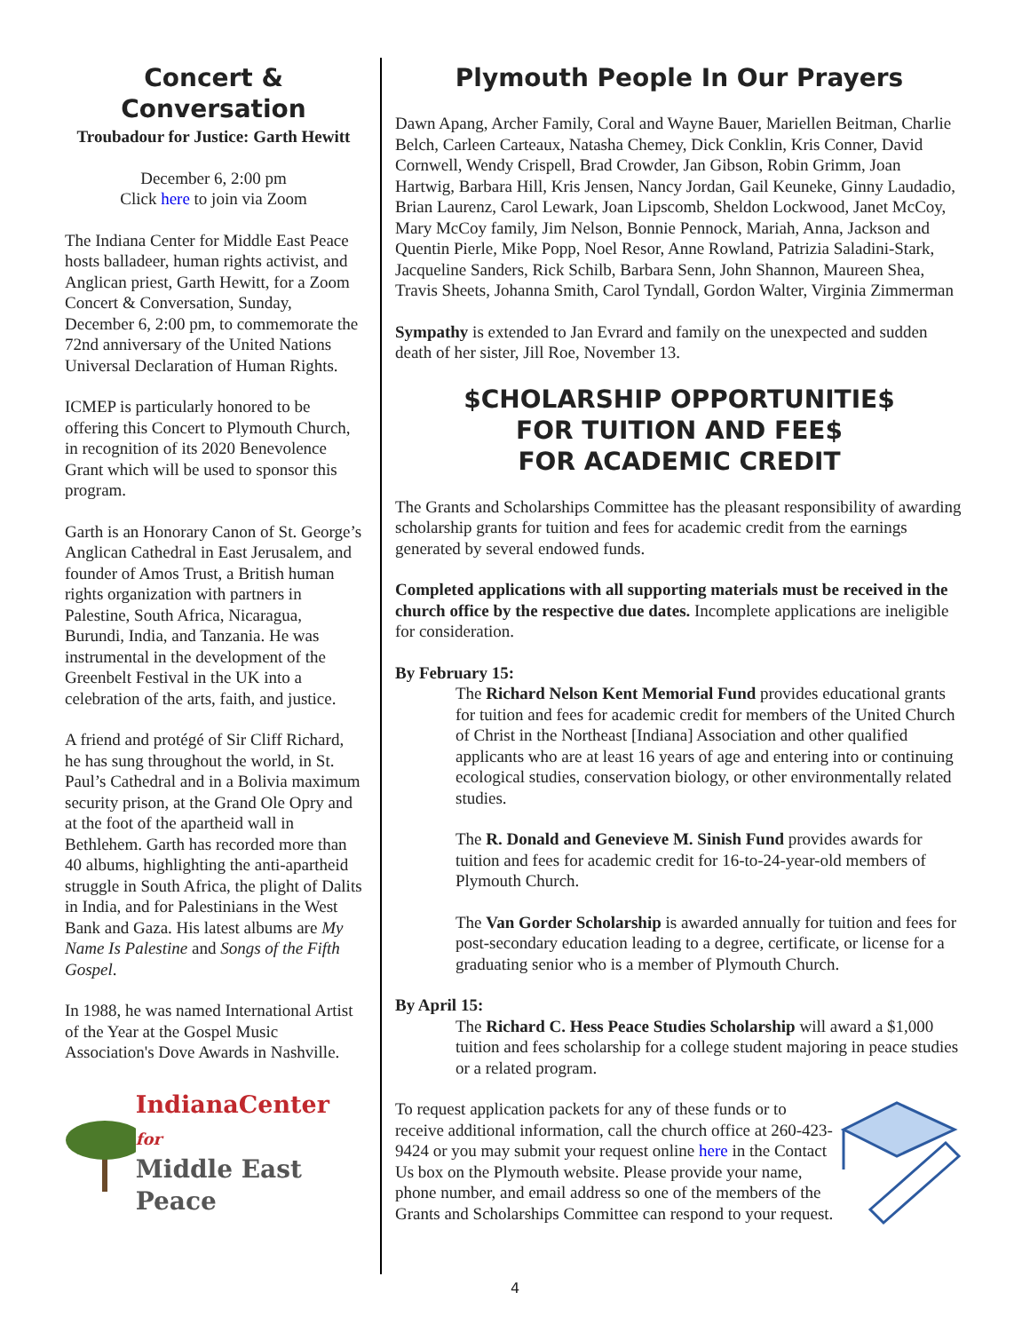Concert &
Conversation
Troubadour for Justice: Garth Hewitt
December 6, 2:00 pm
Click here to join via Zoom
The Indiana Center for Middle East Peace hosts balladeer, human rights activist, and Anglican priest, Garth Hewitt, for a Zoom Concert & Conversation, Sunday, December 6, 2:00 pm, to commemorate the 72nd anniversary of the United Nations Universal Declaration of Human Rights.
ICMEP is particularly honored to be offering this Concert to Plymouth Church, in recognition of its 2020 Benevolence Grant which will be used to sponsor this program.
Garth is an Honorary Canon of St. George’s Anglican Cathedral in East Jerusalem, and founder of Amos Trust, a British human rights organization with partners in Palestine, South Africa, Nicaragua, Burundi, India, and Tanzania. He was instrumental in the development of the Greenbelt Festival in the UK into a celebration of the arts, faith, and justice.
A friend and protégé of Sir Cliff Richard, he has sung throughout the world, in St. Paul’s Cathedral and in a Bolivia maximum security prison, at the Grand Ole Opry and at the foot of the apartheid wall in Bethlehem. Garth has recorded more than 40 albums, highlighting the anti-apartheid struggle in South Africa, the plight of Dalits in India, and for Palestinians in the West Bank and Gaza. His latest albums are My Name Is Palestine and Songs of the Fifth Gospel.
In 1988, he was named International Artist of the Year at the Gospel Music Association's Dove Awards in Nashville.
IndianaCenter for
Middle East Peace
Plymouth People In Our Prayers
Dawn Apang, Archer Family, Coral and Wayne Bauer, Mariellen Beitman, Charlie Belch, Carleen Carteaux, Natasha Chemey, Dick Conklin, Kris Conner, David Cornwell, Wendy Crispell, Brad Crowder, Jan Gibson, Robin Grimm, Joan Hartwig, Barbara Hill, Kris Jensen, Nancy Jordan, Gail Keuneke, Ginny Laudadio, Brian Laurenz, Carol Lewark, Joan Lipscomb, Sheldon Lockwood, Janet McCoy, Mary McCoy family, Jim Nelson, Bonnie Pennock, Mariah, Anna, Jackson and Quentin Pierle, Mike Popp, Noel Resor, Anne Rowland, Patrizia Saladini-Stark, Jacqueline Sanders, Rick Schilb, Barbara Senn, John Shannon, Maureen Shea, Travis Sheets, Johanna Smith, Carol Tyndall, Gordon Walter, Virginia Zimmerman
Sympathy is extended to Jan Evrard and family on the unexpected and sudden death of her sister, Jill Roe, November 13.
$CHOLARSHIP OPPORTUNITIE$
FOR TUITION AND FEE$
FOR ACADEMIC CREDIT
The Grants and Scholarships Committee has the pleasant responsibility of awarding scholarship grants for tuition and fees for academic credit from the earnings generated by several endowed funds.
Completed applications with all supporting materials must be received in the church office by the respective due dates. Incomplete applications are ineligible for consideration.
By February 15:
The Richard Nelson Kent Memorial Fund provides educational grants for tuition and fees for academic credit for members of the United Church of Christ in the Northeast [Indiana] Association and other qualified applicants who are at least 16 years of age and entering into or continuing ecological studies, conservation biology, or other environmentally related studies.
The R. Donald and Genevieve M. Sinish Fund provides awards for tuition and fees for academic credit for 16-to-24-year-old members of Plymouth Church.
The Van Gorder Scholarship is awarded annually for tuition and fees for post-secondary education leading to a degree, certificate, or license for a graduating senior who is a member of Plymouth Church.
By April 15:
The Richard C. Hess Peace Studies Scholarship will award a $1,000 tuition and fees scholarship for a college student majoring in peace studies or a related program.
To request application packets for any of these funds or to receive additional information, call the church office at 260-423-9424 or you may submit your request online here in the Contact Us box on the Plymouth website. Please provide your name, phone number, and email address so one of the members of the Grants and Scholarships Committee can respond to your request.
4